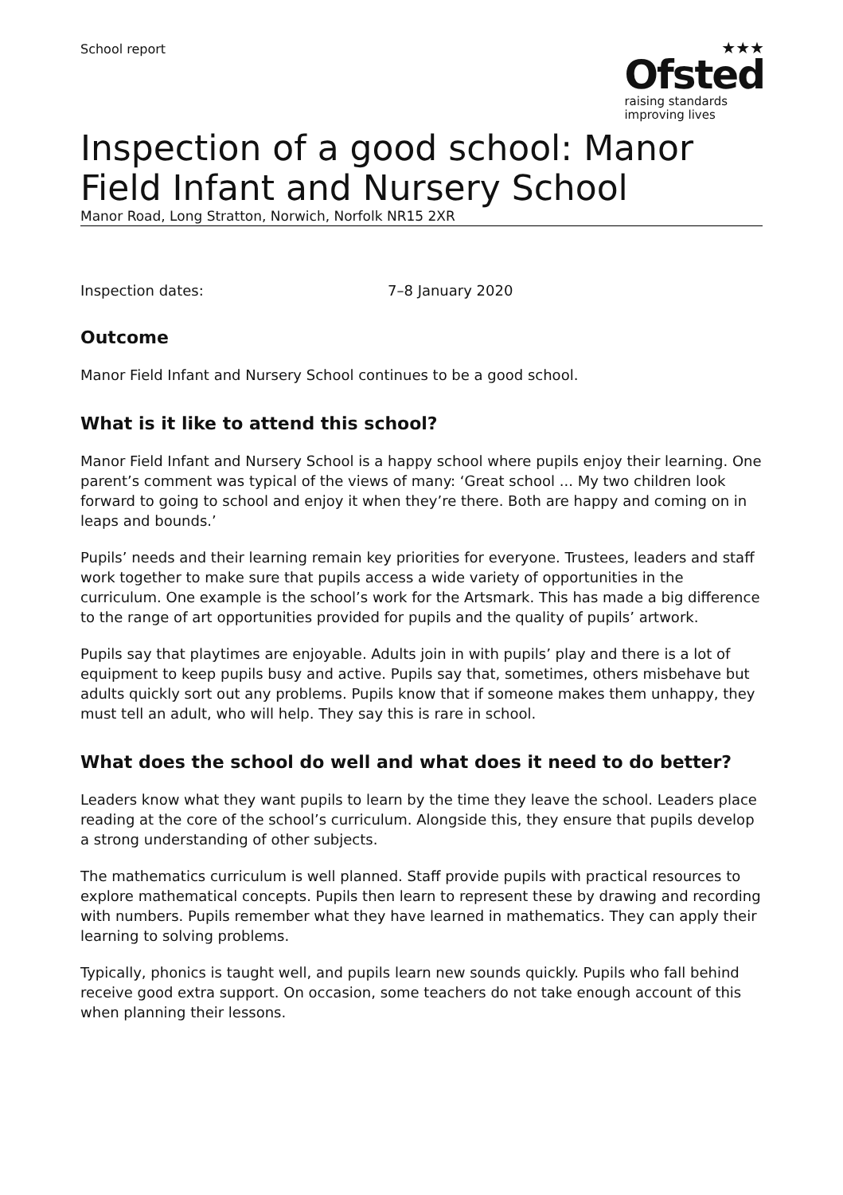School report
★★★
Ofsted
raising standards
improving lives
Inspection of a good school: Manor Field Infant and Nursery School
Manor Road, Long Stratton, Norwich, Norfolk NR15 2XR
Inspection dates: 7–8 January 2020
Outcome
Manor Field Infant and Nursery School continues to be a good school.
What is it like to attend this school?
Manor Field Infant and Nursery School is a happy school where pupils enjoy their learning. One parent’s comment was typical of the views of many: ‘Great school ... My two children look forward to going to school and enjoy it when they’re there. Both are happy and coming on in leaps and bounds.’
Pupils’ needs and their learning remain key priorities for everyone. Trustees, leaders and staff work together to make sure that pupils access a wide variety of opportunities in the curriculum. One example is the school’s work for the Artsmark. This has made a big difference to the range of art opportunities provided for pupils and the quality of pupils’ artwork.
Pupils say that playtimes are enjoyable. Adults join in with pupils’ play and there is a lot of equipment to keep pupils busy and active. Pupils say that, sometimes, others misbehave but adults quickly sort out any problems. Pupils know that if someone makes them unhappy, they must tell an adult, who will help. They say this is rare in school.
What does the school do well and what does it need to do better?
Leaders know what they want pupils to learn by the time they leave the school. Leaders place reading at the core of the school’s curriculum. Alongside this, they ensure that pupils develop a strong understanding of other subjects.
The mathematics curriculum is well planned. Staff provide pupils with practical resources to explore mathematical concepts. Pupils then learn to represent these by drawing and recording with numbers. Pupils remember what they have learned in mathematics. They can apply their learning to solving problems.
Typically, phonics is taught well, and pupils learn new sounds quickly. Pupils who fall behind receive good extra support. On occasion, some teachers do not take enough account of this when planning their lessons.